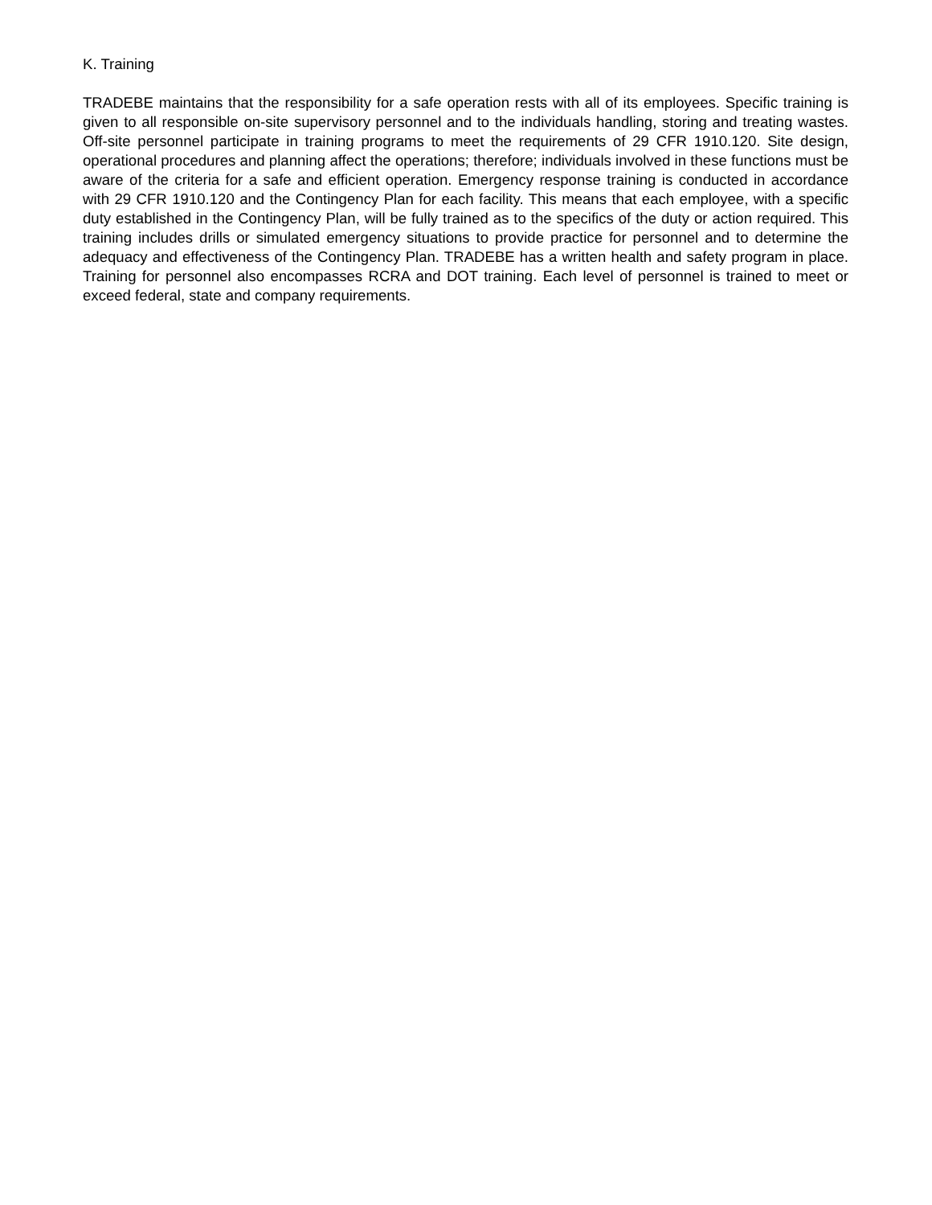K. Training
TRADEBE maintains that the responsibility for a safe operation rests with all of its employees. Specific training is given to all responsible on-site supervisory personnel and to the individuals handling, storing and treating wastes. Off-site personnel participate in training programs to meet the requirements of 29 CFR 1910.120. Site design, operational procedures and planning affect the operations; therefore; individuals involved in these functions must be aware of the criteria for a safe and efficient operation. Emergency response training is conducted in accordance with 29 CFR 1910.120 and the Contingency Plan for each facility. This means that each employee, with a specific duty established in the Contingency Plan, will be fully trained as to the specifics of the duty or action required. This training includes drills or simulated emergency situations to provide practice for personnel and to determine the adequacy and effectiveness of the Contingency Plan. TRADEBE has a written health and safety program in place. Training for personnel also encompasses RCRA and DOT training. Each level of personnel is trained to meet or exceed federal, state and company requirements.